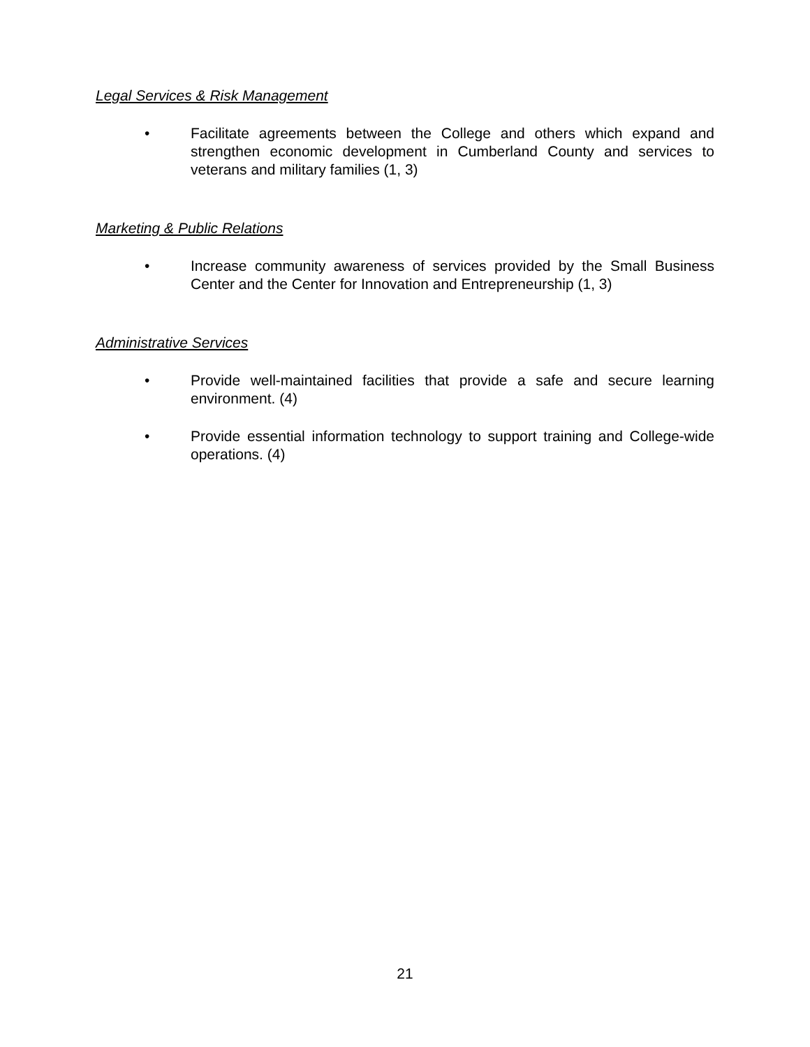Legal Services & Risk Management
• Facilitate agreements between the College and others which expand and strengthen economic development in Cumberland County and services to veterans and military families (1, 3)
Marketing & Public Relations
• Increase community awareness of services provided by the Small Business Center and the Center for Innovation and Entrepreneurship (1, 3)
Administrative Services
• Provide well-maintained facilities that provide a safe and secure learning environment. (4)
• Provide essential information technology to support training and College-wide operations. (4)
21